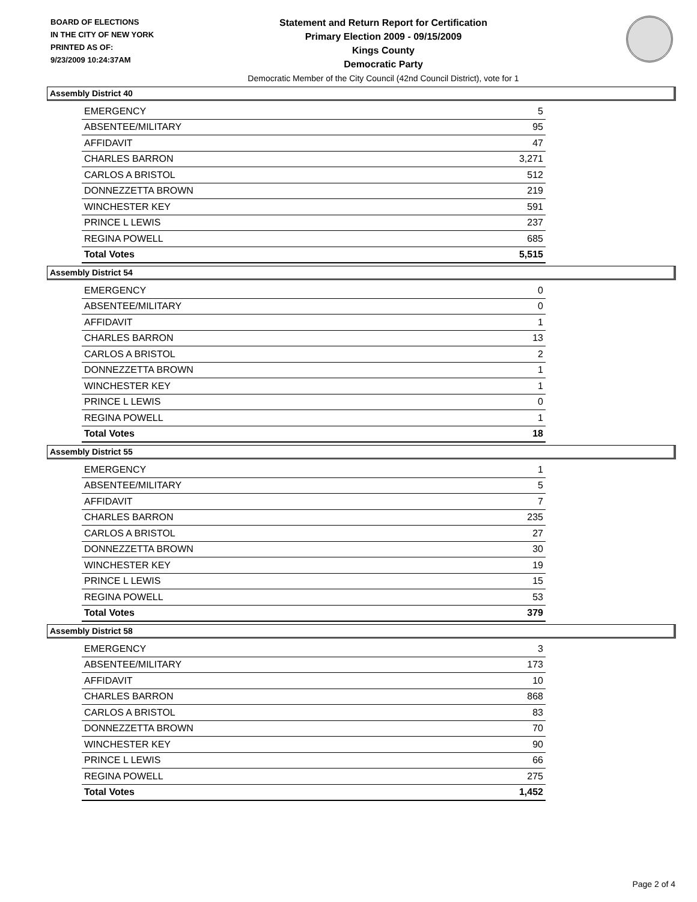BOARD OF ELECTIONS
IN THE CITY OF NEW YORK
PRINTED AS OF:
9/23/2009 10:24:37AM
Statement and Return Report for Certification
Primary Election 2009 - 09/15/2009
Kings County
Democratic Party
Democratic Member of the City Council (42nd Council District), vote for 1
Assembly District 40
| EMERGENCY | 5 |
| ABSENTEE/MILITARY | 95 |
| AFFIDAVIT | 47 |
| CHARLES BARRON | 3,271 |
| CARLOS A BRISTOL | 512 |
| DONNEZZETTA BROWN | 219 |
| WINCHESTER KEY | 591 |
| PRINCE L LEWIS | 237 |
| REGINA POWELL | 685 |
| Total Votes | 5,515 |
Assembly District 54
| EMERGENCY | 0 |
| ABSENTEE/MILITARY | 0 |
| AFFIDAVIT | 1 |
| CHARLES BARRON | 13 |
| CARLOS A BRISTOL | 2 |
| DONNEZZETTA BROWN | 1 |
| WINCHESTER KEY | 1 |
| PRINCE L LEWIS | 0 |
| REGINA POWELL | 1 |
| Total Votes | 18 |
Assembly District 55
| EMERGENCY | 1 |
| ABSENTEE/MILITARY | 5 |
| AFFIDAVIT | 7 |
| CHARLES BARRON | 235 |
| CARLOS A BRISTOL | 27 |
| DONNEZZETTA BROWN | 30 |
| WINCHESTER KEY | 19 |
| PRINCE L LEWIS | 15 |
| REGINA POWELL | 53 |
| Total Votes | 379 |
Assembly District 58
| EMERGENCY | 3 |
| ABSENTEE/MILITARY | 173 |
| AFFIDAVIT | 10 |
| CHARLES BARRON | 868 |
| CARLOS A BRISTOL | 83 |
| DONNEZZETTA BROWN | 70 |
| WINCHESTER KEY | 90 |
| PRINCE L LEWIS | 66 |
| REGINA POWELL | 275 |
| Total Votes | 1,452 |
Page 2 of 4